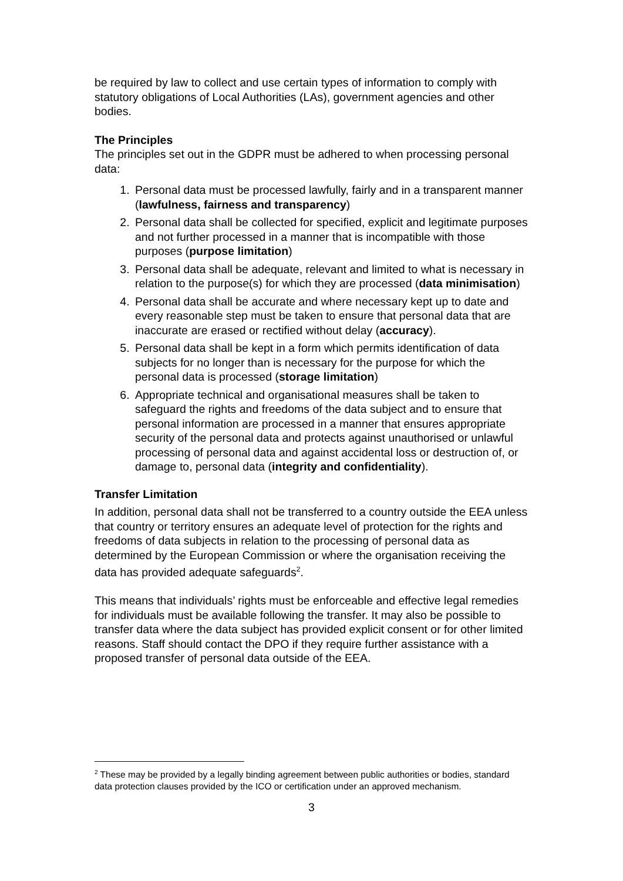be required by law to collect and use certain types of information to comply with statutory obligations of Local Authorities (LAs), government agencies and other bodies.
The Principles
The principles set out in the GDPR must be adhered to when processing personal data:
1. Personal data must be processed lawfully, fairly and in a transparent manner (lawfulness, fairness and transparency)
2. Personal data shall be collected for specified, explicit and legitimate purposes and not further processed in a manner that is incompatible with those purposes (purpose limitation)
3. Personal data shall be adequate, relevant and limited to what is necessary in relation to the purpose(s) for which they are processed (data minimisation)
4. Personal data shall be accurate and where necessary kept up to date and every reasonable step must be taken to ensure that personal data that are inaccurate are erased or rectified without delay (accuracy).
5. Personal data shall be kept in a form which permits identification of data subjects for no longer than is necessary for the purpose for which the personal data is processed (storage limitation)
6. Appropriate technical and organisational measures shall be taken to safeguard the rights and freedoms of the data subject and to ensure that personal information are processed in a manner that ensures appropriate security of the personal data and protects against unauthorised or unlawful processing of personal data and against accidental loss or destruction of, or damage to, personal data (integrity and confidentiality).
Transfer Limitation
In addition, personal data shall not be transferred to a country outside the EEA unless that country or territory ensures an adequate level of protection for the rights and freedoms of data subjects in relation to the processing of personal data as determined by the European Commission or where the organisation receiving the data has provided adequate safeguards<sup>2</sup>.
This means that individuals’ rights must be enforceable and effective legal remedies for individuals must be available following the transfer. It may also be possible to transfer data where the data subject has provided explicit consent or for other limited reasons. Staff should contact the DPO if they require further assistance with a proposed transfer of personal data outside of the EEA.
<sup>2</sup> These may be provided by a legally binding agreement between public authorities or bodies, standard data protection clauses provided by the ICO or certification under an approved mechanism.
3